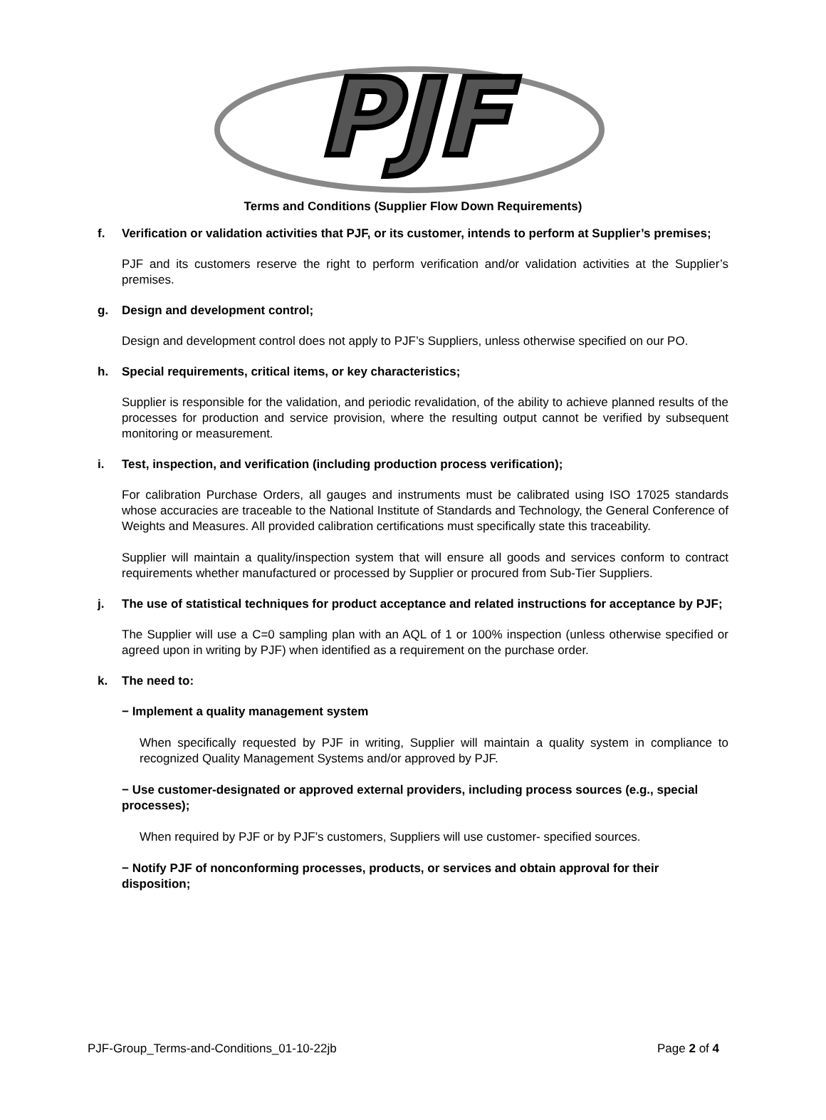PJF
Terms and Conditions (Supplier Flow Down Requirements)
f. Verification or validation activities that PJF, or its customer, intends to perform at Supplier’s premises;
PJF and its customers reserve the right to perform verification and/or validation activities at the Supplier’s premises.
g. Design and development control;
Design and development control does not apply to PJF’s Suppliers, unless otherwise specified on our PO.
h. Special requirements, critical items, or key characteristics;
Supplier is responsible for the validation, and periodic revalidation, of the ability to achieve planned results of the processes for production and service provision, where the resulting output cannot be verified by subsequent monitoring or measurement.
i. Test, inspection, and verification (including production process verification);
For calibration Purchase Orders, all gauges and instruments must be calibrated using ISO 17025 standards whose accuracies are traceable to the National Institute of Standards and Technology, the General Conference of Weights and Measures. All provided calibration certifications must specifically state this traceability.
Supplier will maintain a quality/inspection system that will ensure all goods and services conform to contract requirements whether manufactured or processed by Supplier or procured from Sub-Tier Suppliers.
j. The use of statistical techniques for product acceptance and related instructions for acceptance by PJF;
The Supplier will use a C=0 sampling plan with an AQL of 1 or 100% inspection (unless otherwise specified or agreed upon in writing by PJF) when identified as a requirement on the purchase order.
k. The need to:
− Implement a quality management system
When specifically requested by PJF in writing, Supplier will maintain a quality system in compliance to recognized Quality Management Systems and/or approved by PJF.
− Use customer-designated or approved external providers, including process sources (e.g., special processes);
When required by PJF or by PJF’s customers, Suppliers will use customer- specified sources.
− Notify PJF of nonconforming processes, products, or services and obtain approval for their disposition;
PJF-Group_Terms-and-Conditions_01-10-22jb Page 2 of 4